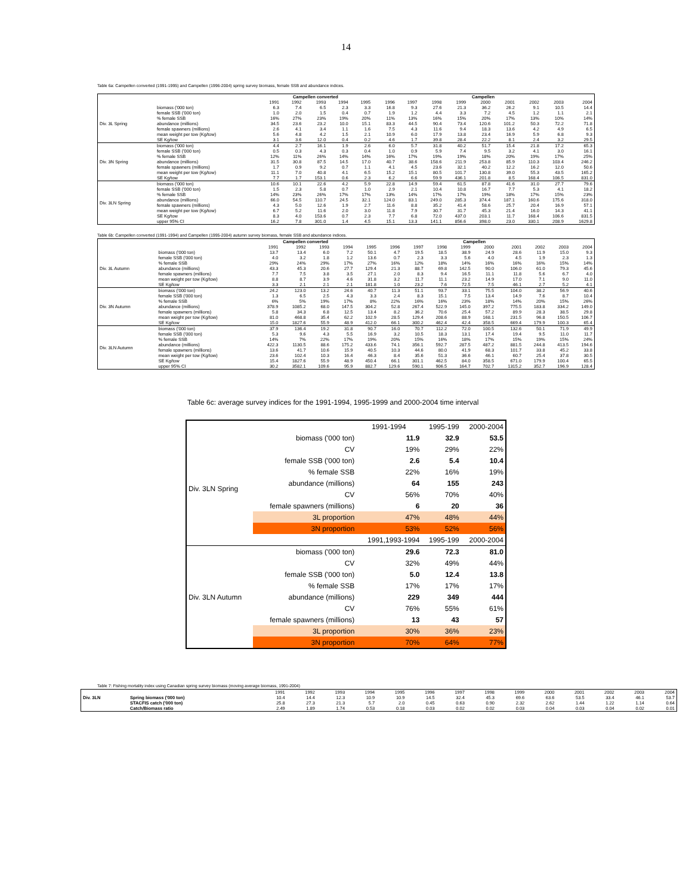14
Table 6a: Campellen converted (1991-1995) and Campellen (1996-2004) spring survey biomass, female SSB and abundance indices.
| | | Campellen converted | | | | | Campellen | | | | | | | | |
| --- | --- | --- | --- | --- | --- | --- | --- | --- | --- | --- | --- | --- | --- | --- | --- |
| | | 1991 | 1992 | 1993 | 1994 | 1995 | 1996 | 1997 | 1998 | 1999 | 2000 | 2001 | 2002 | 2003 | 2004 |
| Div. 3L Spring | biomass ('000 ton) | 6.3 | 7.4 | 6.5 | 2.3 | 3.3 | 16.8 | 9.3 | 27.6 | 21.3 | 36.2 | 26.2 | 9.1 | 10.5 | 14.4 |
| | female SSB ('000 ton) | 1.0 | 2.0 | 1.5 | 0.4 | 0.7 | 1.9 | 1.2 | 4.4 | 3.3 | 7.2 | 4.5 | 1.2 | 1.1 | 2.1 |
| | % female SSB | 16% | 27% | 23% | 19% | 20% | 11% | 13% | 16% | 15% | 20% | 17% | 13% | 10% | 14% |
| | abundance (millions) | 34.5 | 23.6 | 23.2 | 10.0 | 15.1 | 83.3 | 44.5 | 90.4 | 73.4 | 120.6 | 101.2 | 50.3 | 72.2 | 71.8 |
| | female spawners (millions) | 2.6 | 4.1 | 3.4 | 1.1 | 1.6 | 7.5 | 4.3 | 11.6 | 9.4 | 18.3 | 13.6 | 4.2 | 4.9 | 6.5 |
| | mean weight per tow (Kg/tow) | 5.6 | 4.8 | 4.2 | 1.5 | 2.1 | 10.9 | 6.0 | 17.9 | 13.8 | 23.4 | 16.9 | 5.9 | 6.8 | 9.3 |
| | SE Kg/tow | 3.1 | 3.6 | 12.0 | 0.4 | 0.2 | 4.6 | 1.7 | 39.8 | 28.4 | 22.2 | 8.1 | 2.4 | 3.2 | 29.5 |
| Div. 3N Spring | biomass ('000 ton) | 4.4 | 2.7 | 16.1 | 1.9 | 2.6 | 6.0 | 5.7 | 31.8 | 40.2 | 51.7 | 15.4 | 21.8 | 17.2 | 65.3 |
| | female SSB ('000 ton) | 0.5 | 0.3 | 4.3 | 0.3 | 0.4 | 1.0 | 0.9 | 5.9 | 7.4 | 9.5 | 3.2 | 4.1 | 3.0 | 16.1 |
| | % female SSB | 12% | 11% | 26% | 14% | 14% | 16% | 17% | 19% | 19% | 18% | 20% | 19% | 17% | 25% |
| | abundance (millions) | 31.5 | 30.8 | 87.5 | 14.5 | 17.0 | 40.7 | 38.6 | 158.6 | 211.9 | 253.8 | 85.9 | 110.3 | 103.4 | 246.2 |
| | female spawners (millions) | 1.7 | 0.9 | 9.2 | 0.7 | 1.1 | 4.1 | 4.5 | 23.6 | 32.1 | 40.2 | 12.2 | 16.2 | 12.0 | 50.6 |
| | mean weight per tow (Kg/tow) | 11.1 | 7.0 | 40.8 | 4.1 | 6.5 | 15.2 | 15.1 | 80.5 | 101.7 | 130.8 | 39.0 | 55.3 | 43.5 | 165.2 |
| | SE Kg/tow | 7.7 | 1.7 | 153.1 | 0.6 | 2.3 | 6.2 | 6.6 | 59.9 | 436.1 | 201.8 | 8.5 | 168.4 | 106.5 | 831.0 |
| Div. 3LN Spring | biomass ('000 ton) | 10.6 | 10.1 | 22.6 | 4.2 | 5.9 | 22.8 | 14.9 | 59.4 | 61.5 | 87.8 | 41.6 | 31.0 | 27.7 | 79.6 |
| | female SSB ('000 ton) | 1.5 | 2.3 | 5.8 | 0.7 | 1.0 | 2.9 | 2.1 | 10.4 | 10.8 | 16.7 | 7.7 | 5.3 | 4.1 | 18.2 |
| | % female SSB | 14% | 23% | 26% | 17% | 17% | 13% | 14% | 17% | 17% | 19% | 18% | 17% | 15% | 23% |
| | abundance (millions) | 66.0 | 54.5 | 110.7 | 24.5 | 32.1 | 124.0 | 83.1 | 249.0 | 285.3 | 374.4 | 187.1 | 160.6 | 175.6 | 318.0 |
| | female spawners (millions) | 4.3 | 5.0 | 12.6 | 1.9 | 2.7 | 11.6 | 8.8 | 35.2 | 41.4 | 58.6 | 25.7 | 20.4 | 16.9 | 57.1 |
| | mean weight per tow (Kg/tow) | 6.7 | 5.2 | 11.6 | 2.0 | 3.0 | 11.8 | 7.9 | 30.7 | 31.7 | 45.3 | 21.4 | 16.0 | 14.3 | 41.1 |
| | SE Kg/tow | 8.3 | 4.0 | 153.6 | 0.7 | 2.3 | 7.7 | 6.8 | 72.0 | 437.0 | 203.1 | 11.7 | 168.4 | 106.6 | 831.5 |
| | upper 95% CI | 16.2 | 7.8 | 301.0 | 1.4 | 4.5 | 15.1 | 13.3 | 141.1 | 856.6 | 398.0 | 23.0 | 330.1 | 208.9 | 1629.8 |
Table 6b: Campellen converted (1991-1994) and Campellen (1995-2004) autumn survey biomass, female SSB and abundance indices.
| | | Campellen converted | | | | Campellen | | | | | | | | | |
| --- | --- | --- | --- | --- | --- | --- | --- | --- | --- | --- | --- | --- | --- | --- | --- |
| | | 1991 | 1992 | 1993 | 1994 | 1995 | 1996 | 1997 | 1998 | 1999 | 2000 | 2001 | 2002 | 2003 | 2004 |
| Div. 3L Autumn | biomass ('000 ton) | 13.7 | 13.4 | 6.0 | 7.2 | 50.1 | 4.7 | 19.5 | 18.5 | 38.9 | 24.9 | 28.6 | 11.9 | 15.0 | 9.3 |
| | female SSB ('000 ton) | 4.0 | 3.2 | 1.8 | 1.2 | 13.6 | 0.7 | 2.3 | 3.3 | 5.6 | 4.0 | 4.5 | 1.9 | 2.3 | 1.3 |
| | % female SSB | 29% | 24% | 29% | 17% | 27% | 16% | 12% | 18% | 14% | 16% | 16% | 16% | 15% | 14% |
| | abundance (millions) | 43.3 | 45.3 | 20.6 | 27.7 | 129.4 | 21.3 | 88.7 | 69.8 | 142.5 | 90.0 | 106.0 | 61.0 | 79.3 | 45.6 |
| | female spawners (millions) | 7.7 | 7.5 | 3.8 | 3.5 | 27.1 | 2.0 | 8.3 | 9.4 | 16.5 | 11.1 | 11.8 | 5.6 | 6.7 | 4.0 |
| | mean weight per tow (Kg/tow) | 8.8 | 8.7 | 3.9 | 4.6 | 31.8 | 3.2 | 11.7 | 11.1 | 23.2 | 14.9 | 17.0 | 7.1 | 9.0 | 11.0 |
| | SE Kg/tow | 3.3 | 2.1 | 2.1 | 2.1 | 181.8 | 1.0 | 23.2 | 7.6 | 72.5 | 7.5 | 46.1 | 2.7 | 5.2 | 4.1 |
| Div. 3N Autumn | biomass ('000 ton) | 24.2 | 123.0 | 13.2 | 24.6 | 40.7 | 11.3 | 51.1 | 93.7 | 33.1 | 75.5 | 104.0 | 38.2 | 56.9 | 40.6 |
| | female SSB ('000 ton) | 1.3 | 6.5 | 2.5 | 4.3 | 3.3 | 2.4 | 8.3 | 15.1 | 7.5 | 13.4 | 14.9 | 7.6 | 8.7 | 10.4 |
| | % female SSB | 6% | 5% | 19% | 17% | 8% | 22% | 16% | 16% | 23% | 18% | 14% | 20% | 15% | 26% |
| | abundance (millions) | 378.9 | 1085.2 | 68.0 | 147.5 | 304.2 | 52.8 | 267.4 | 522.9 | 145.0 | 397.2 | 775.5 | 183.8 | 334.2 | 149.0 |
| | female spawners (millions) | 5.8 | 34.3 | 6.8 | 12.5 | 13.4 | 8.2 | 36.2 | 70.6 | 25.4 | 57.2 | 89.9 | 28.3 | 38.5 | 29.8 |
| | mean weight per tow (Kg/tow) | 81.0 | 468.8 | 35.4 | 62.2 | 102.9 | 28.5 | 129.4 | 208.6 | 88.9 | 168.1 | 231.5 | 96.8 | 150.5 | 106.7 |
| | SE Kg/tow | 15.0 | 1827.6 | 55.9 | 48.9 | 412.0 | 66.1 | 300.2 | 462.4 | 42.4 | 358.5 | 669.4 | 179.9 | 100.3 | 65.4 |
| Div. 3LN Autumn | biomass ('000 ton) | 37.9 | 136.4 | 19.2 | 31.8 | 90.7 | 16.0 | 70.7 | 112.2 | 72.0 | 100.5 | 132.6 | 50.1 | 71.9 | 49.9 |
| | female SSB ('000 ton) | 5.3 | 9.6 | 4.3 | 5.5 | 16.9 | 3.2 | 10.5 | 18.3 | 13.1 | 17.4 | 19.4 | 9.5 | 11.0 | 11.7 |
| | % female SSB | 14% | 7% | 22% | 17% | 19% | 20% | 15% | 16% | 18% | 17% | 15% | 19% | 15% | 24% |
| | abundance (millions) | 422.3 | 1130.5 | 88.6 | 175.2 | 433.6 | 74.1 | 356.1 | 592.7 | 287.5 | 487.2 | 881.5 | 244.8 | 413.5 | 194.6 |
| | female spawners (millions) | 13.6 | 41.7 | 10.6 | 15.9 | 40.5 | 10.3 | 44.6 | 80.0 | 41.9 | 68.3 | 101.7 | 33.8 | 45.2 | 33.8 |
| | mean weight per tow (Kg/tow) | 23.6 | 102.4 | 10.3 | 16.4 | 46.3 | 8.4 | 35.6 | 51.3 | 36.6 | 46.1 | 60.7 | 25.4 | 37.8 | 30.5 |
| | SE Kg/tow | 15.4 | 1827.6 | 55.9 | 48.9 | 450.4 | 66.1 | 301.1 | 462.5 | 84.0 | 358.5 | 671.0 | 179.9 | 100.4 | 65.5 |
| | upper 95% CI | 30.2 | 3582.1 | 109.6 | 95.9 | 882.7 | 129.6 | 590.1 | 906.5 | 164.7 | 702.7 | 1315.2 | 352.7 | 196.9 | 128.4 |
Table 6c: average survey indices for the 1991-1994, 1995-1999 and 2000-2004 time interval
| | | 1991-1994 | 1995-199 | 2000-2004 |
| Div. 3LN Spring | biomass ('000 ton) | 11.9 | 32.9 | 53.5 |
| | CV | 19% | 29% | 22% |
| | female SSB ('000 ton) | 2.6 | 5.4 | 10.4 |
| | % female SSB | 22% | 16% | 19% |
| | abundance (millions) | 64 | 155 | 243 |
| | CV | 56% | 70% | 40% |
| | female spawners (millions) | 6 | 20 | 36 |
| | 3L proportion | 47% | 48% | 44% |
| | 3N proportion | 53% | 52% | 56% |
| | | 1991,1993-1994 | 1995-199 | 2000-2004 |
| Div. 3LN Autumn | biomass ('000 ton) | 29.6 | 72.3 | 81.0 |
| | CV | 32% | 49% | 44% |
| | female SSB ('000 ton) | 5.0 | 12.4 | 13.8 |
| | % female SSB | 17% | 17% | 17% |
| | abundance (millions) | 229 | 349 | 444 |
| | CV | 76% | 55% | 61% |
| | female spawners (millions) | 13 | 43 | 57 |
| | 3L proportion | 30% | 36% | 23% |
| | 3N proportion | 70% | 64% | 77% |
Table 7: Fishing mortality index using Canadian spring survey biomass (moving average biomass, 1991-2004)
| | | 1991 | 1992 | 1993 | 1994 | 1995 | 1996 | 1997 | 1998 | 1999 | 2000 | 2001 | 2002 | 2003 | 2004 |
| --- | --- | --- | --- | --- | --- | --- | --- | --- | --- | --- | --- | --- | --- | --- | --- |
| Div. 3LN | Spring biomass ('000 ton) | 10.4 | 14.4 | 12.3 | 10.9 | 10.9 | 14.5 | 32.4 | 45.3 | 69.6 | 63.6 | 53.5 | 33.4 | 46.1 | 53.7 |
| | STACFIS catch ('000 ton) | 25.8 | 27.3 | 21.3 | 5.7 | 2.0 | 0.45 | 0.63 | 0.90 | 2.32 | 2.62 | 1.44 | 1.22 | 1.14 | 0.64 |
| | Catch/Biomass ratio | 2.49 | 1.89 | 1.74 | 0.53 | 0.18 | 0.03 | 0.02 | 0.02 | 0.03 | 0.04 | 0.03 | 0.04 | 0.02 | 0.01 |